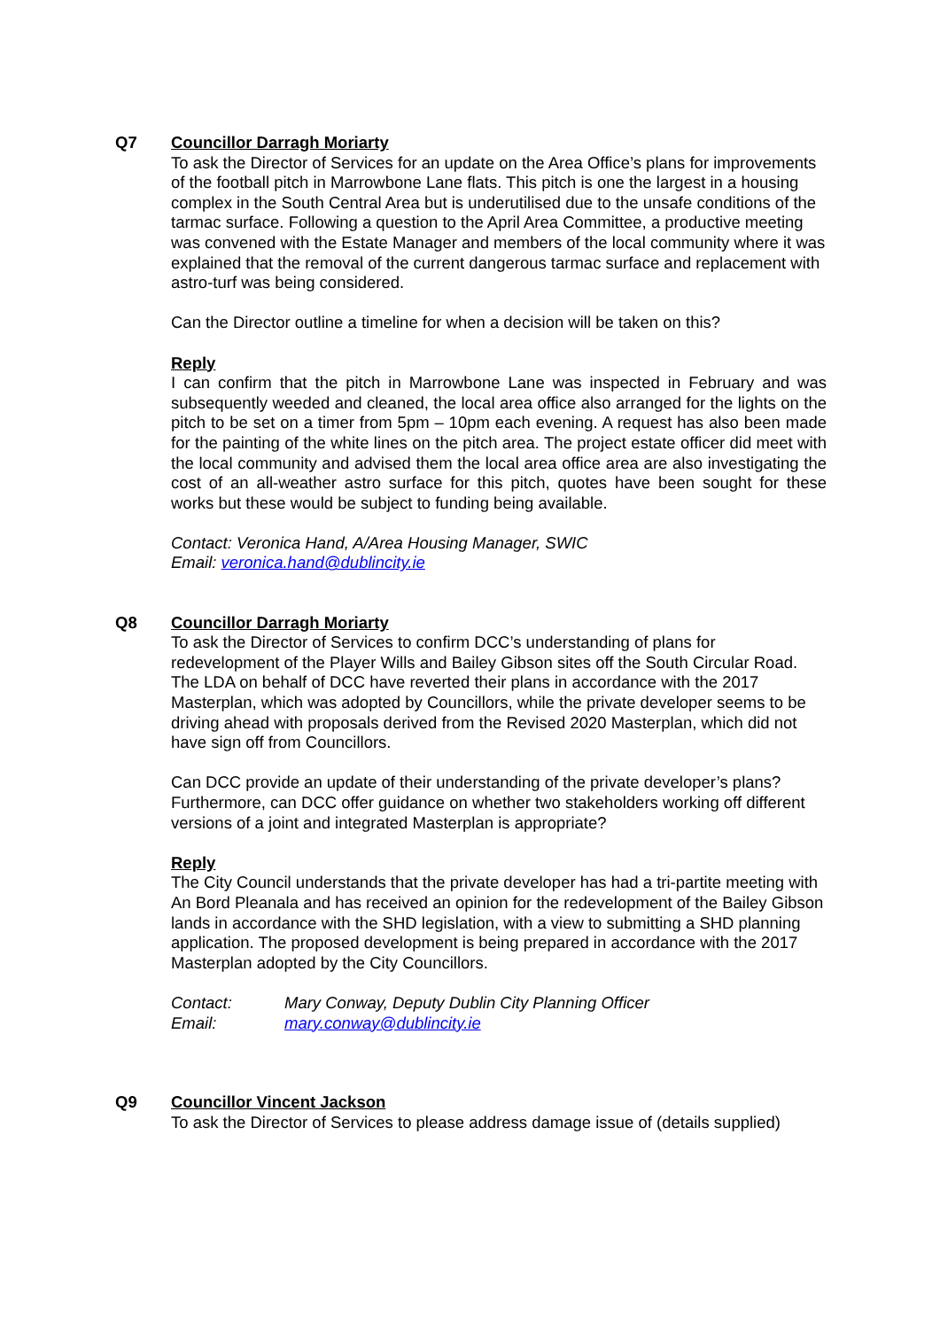Q7 Councillor Darragh Moriarty
To ask the Director of Services for an update on the Area Office’s plans for improvements of the football pitch in Marrowbone Lane flats. This pitch is one the largest in a housing complex in the South Central Area but is underutilised due to the unsafe conditions of the tarmac surface. Following a question to the April Area Committee, a productive meeting was convened with the Estate Manager and members of the local community where it was explained that the removal of the current dangerous tarmac surface and replacement with astro-turf was being considered.
Can the Director outline a timeline for when a decision will be taken on this?
Reply
I can confirm that the pitch in Marrowbone Lane was inspected in February and was subsequently weeded and cleaned, the local area office also arranged for the lights on the pitch to be set on a timer from 5pm – 10pm each evening. A request has also been made for the painting of the white lines on the pitch area. The project estate officer did meet with the local community and advised them the local area office area are also investigating the cost of an all-weather astro surface for this pitch, quotes have been sought for these works but these would be subject to funding being available.
Contact: Veronica Hand, A/Area Housing Manager, SWIC
Email: veronica.hand@dublincity.ie
Q8 Councillor Darragh Moriarty
To ask the Director of Services to confirm DCC’s understanding of plans for redevelopment of the Player Wills and Bailey Gibson sites off the South Circular Road. The LDA on behalf of DCC have reverted their plans in accordance with the 2017 Masterplan, which was adopted by Councillors, while the private developer seems to be driving ahead with proposals derived from the Revised 2020 Masterplan, which did not have sign off from Councillors.
Can DCC provide an update of their understanding of the private developer’s plans? Furthermore, can DCC offer guidance on whether two stakeholders working off different versions of a joint and integrated Masterplan is appropriate?
Reply
The City Council understands that the private developer has had a tri-partite meeting with An Bord Pleanala and has received an opinion for the redevelopment of the Bailey Gibson lands in accordance with the SHD legislation, with a view to submitting a SHD planning application. The proposed development is being prepared in accordance with the 2017 Masterplan adopted by the City Councillors.
| Contact: | Mary Conway, Deputy Dublin City Planning Officer |
| Email: | mary.conway@dublincity.ie |
Q9 Councillor Vincent Jackson
To ask the Director of Services to please address damage issue of (details supplied)